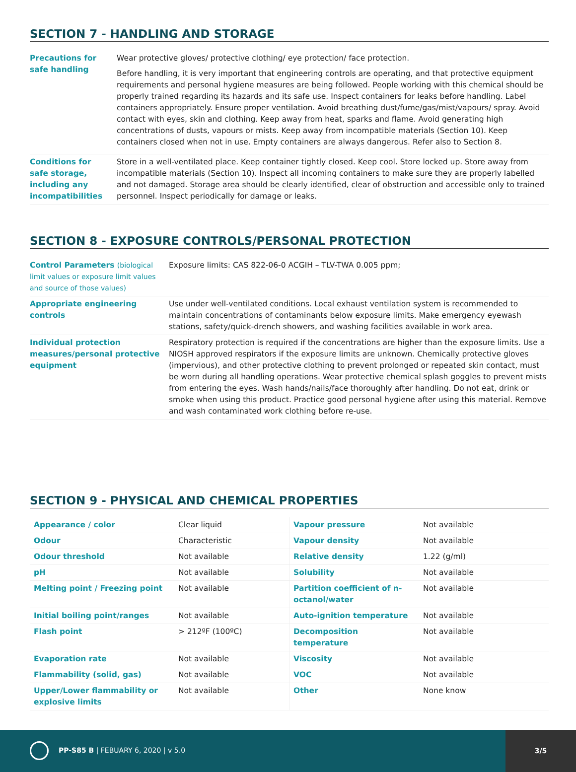SECTION 7 - HANDLING AND STORAGE
| Precautions for safe handling | Wear protective gloves/ protective clothing/ eye protection/ face protection. Before handling, it is very important that engineering controls are operating, and that protective equipment requirements and personal hygiene measures are being followed. People working with this chemical should be properly trained regarding its hazards and its safe use. Inspect containers for leaks before handling. Label containers appropriately. Ensure proper ventilation. Avoid breathing dust/fume/gas/mist/vapours/ spray. Avoid contact with eyes, skin and clothing. Keep away from heat, sparks and flame. Avoid generating high concentrations of dusts, vapours or mists. Keep away from incompatible materials (Section 10). Keep containers closed when not in use. Empty containers are always dangerous. Refer also to Section 8. |
| Conditions for safe storage, including any incompatibilities | Store in a well-ventilated place. Keep container tightly closed. Keep cool. Store locked up. Store away from incompatible materials (Section 10). Inspect all incoming containers to make sure they are properly labelled and not damaged. Storage area should be clearly identified, clear of obstruction and accessible only to trained personnel. Inspect periodically for damage or leaks. |
SECTION 8 - EXPOSURE CONTROLS/PERSONAL PROTECTION
| Control Parameters (biological limit values or exposure limit values and source of those values) | Exposure limits: CAS 822-06-0 ACGIH – TLV-TWA 0.005 ppm; |
| Appropriate engineering controls | Use under well-ventilated conditions. Local exhaust ventilation system is recommended to maintain concentrations of contaminants below exposure limits. Make emergency eyewash stations, safety/quick-drench showers, and washing facilities available in work area. |
| Individual protection measures/personal protective equipment | Respiratory protection is required if the concentrations are higher than the exposure limits. Use a NIOSH approved respirators if the exposure limits are unknown. Chemically protective gloves (impervious), and other protective clothing to prevent prolonged or repeated skin contact, must be worn during all handling operations. Wear protective chemical splash goggles to prevent mists from entering the eyes. Wash hands/nails/face thoroughly after handling. Do not eat, drink or smoke when using this product. Practice good personal hygiene after using this material. Remove and wash contaminated work clothing before re-use. |
SECTION 9 - PHYSICAL AND CHEMICAL PROPERTIES
| Appearance / color | Clear liquid | Vapour pressure | Not available |
| Odour | Characteristic | Vapour density | Not available |
| Odour threshold | Not available | Relative density | 1.22 (g/ml) |
| pH | Not available | Solubility | Not available |
| Melting point / Freezing point | Not available | Partition coefficient of n-octanol/water | Not available |
| Initial boiling point/ranges | Not available | Auto-ignition temperature | Not available |
| Flash point | > 212ºF (100ºC) | Decomposition temperature | Not available |
| Evaporation rate | Not available | Viscosity | Not available |
| Flammability (solid, gas) | Not available | VOC | Not available |
| Upper/Lower flammability or explosive limits | Not available | Other | None know |
PP-S85 B | FEBUARY 6, 2020 | v 5.0
3/5